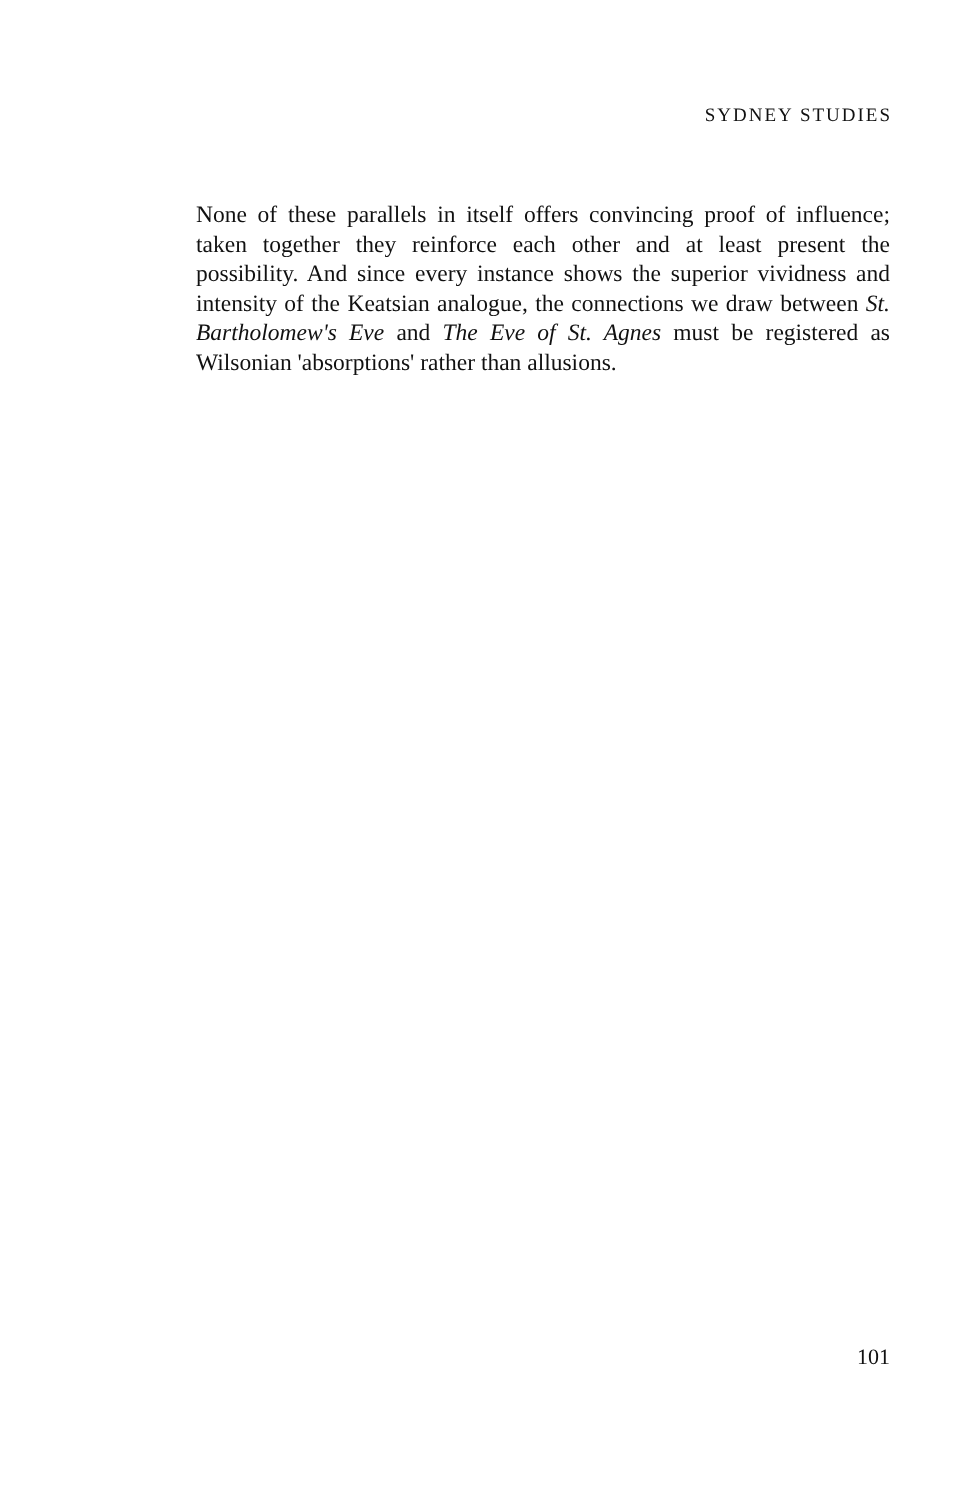SYDNEY STUDIES
None of these parallels in itself offers convincing proof of influence; taken together they reinforce each other and at least present the possibility. And since every instance shows the superior vividness and intensity of the Keatsian analogue, the connections we draw between St. Bartholomew's Eve and The Eve of St. Agnes must be registered as Wilsonian 'absorptions' rather than allusions.
101